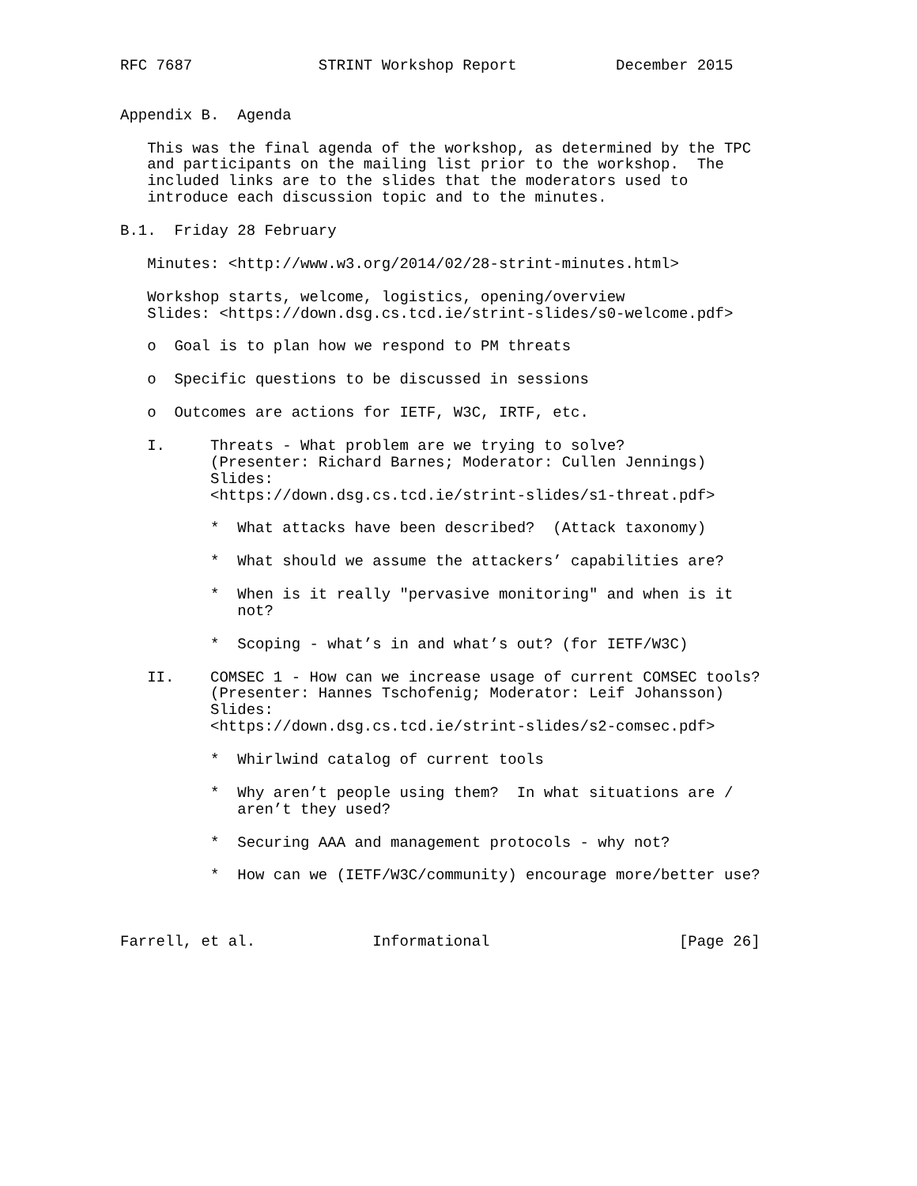RFC 7687              STRINT Workshop Report           December 2015


Appendix B.  Agenda

   This was the final agenda of the workshop, as determined by the TPC
   and participants on the mailing list prior to the workshop.  The
   included links are to the slides that the moderators used to
   introduce each discussion topic and to the minutes.

B.1.  Friday 28 February

   Minutes: <http://www.w3.org/2014/02/28-strint-minutes.html>

   Workshop starts, welcome, logistics, opening/overview
   Slides: <https://down.dsg.cs.tcd.ie/strint-slides/s0-welcome.pdf>

   o  Goal is to plan how we respond to PM threats

   o  Specific questions to be discussed in sessions

   o  Outcomes are actions for IETF, W3C, IRTF, etc.

   I.     Threats - What problem are we trying to solve?
          (Presenter: Richard Barnes; Moderator: Cullen Jennings)
          Slides:
          <https://down.dsg.cs.tcd.ie/strint-slides/s1-threat.pdf>

          *  What attacks have been described?  (Attack taxonomy)

          *  What should we assume the attackers’ capabilities are?

          *  When is it really "pervasive monitoring" and when is it
             not?

          *  Scoping - what’s in and what’s out? (for IETF/W3C)

   II.    COMSEC 1 - How can we increase usage of current COMSEC tools?
          (Presenter: Hannes Tschofenig; Moderator: Leif Johansson)
          Slides:
          <https://down.dsg.cs.tcd.ie/strint-slides/s2-comsec.pdf>

          *  Whirlwind catalog of current tools

          *  Why aren’t people using them?  In what situations are /
             aren’t they used?

          *  Securing AAA and management protocols - why not?

          *  How can we (IETF/W3C/community) encourage more/better use?



Farrell, et al.             Informational                     [Page 26]